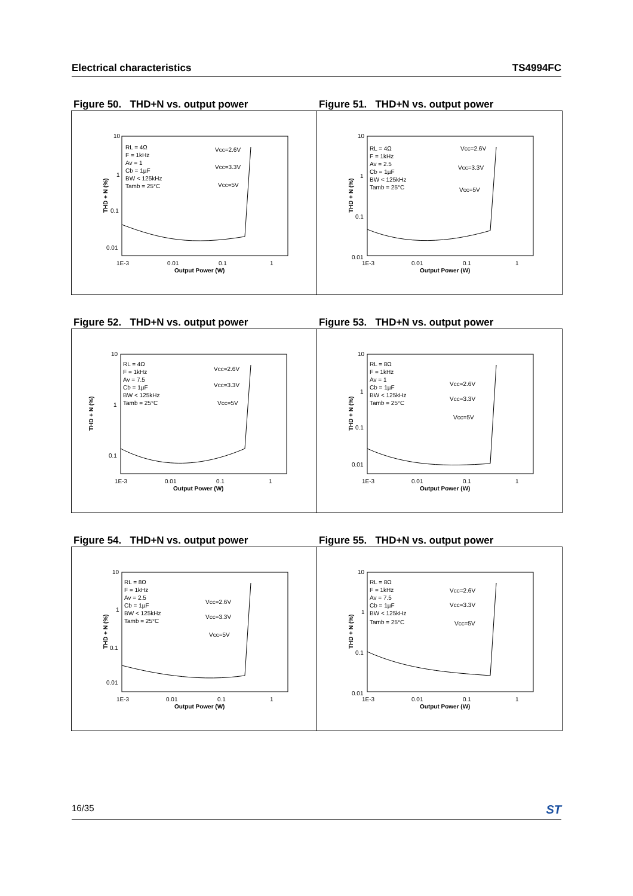Electrical characteristics TS4994FC
Figure 50. THD+N vs. output power Figure 51. THD+N vs. output power
10
1
0.1
0.01
1E-3
0.01
0.1
1
Output Power (W)
THD + N (%)
RL = 4Ω
F = 1kHz
Av = 1
Cb = 1µF
BW < 125kHz
Tamb = 25°C
Vcc=2.6V
Vcc=3.3V
Vcc=5V
10
1
0.1
0.01
1E-3
0.01
0.1
1
Output Power (W)
THD + N (%)
RL = 4Ω
F = 1kHz
Av = 2.5
Cb = 1µF
BW < 125kHz
Tamb = 25°C
Vcc=2.6V
Vcc=3.3V
Vcc=5V
Figure 52. THD+N vs. output power Figure 53. THD+N vs. output power
10
1
0.1
1E-3
0.01
0.1
1
Output Power (W)
THD + N (%)
RL = 4Ω
F = 1kHz
Av = 7.5
Cb = 1µF
BW < 125kHz
Tamb = 25°C
Vcc=2.6V
Vcc=3.3V
Vcc=5V
10
1
0.1
0.01
1E-3
0.01
0.1
1
Output Power (W)
THD + N (%)
RL = 8Ω
F = 1kHz
Av = 1
Cb = 1µF
BW < 125kHz
Tamb = 25°C
Vcc=2.6V
Vcc=3.3V
Vcc=5V
Figure 54. THD+N vs. output power Figure 55. THD+N vs. output power
10
1
0.1
0.01
1E-3
0.01
0.1
1
Output Power (W)
THD + N (%)
RL = 8Ω
F = 1kHz
Av = 2.5
Cb = 1µF
BW < 125kHz
Tamb = 25°C
Vcc=2.6V
Vcc=3.3V
Vcc=5V
10
1
0.1
0.01
1E-3
0.01
0.1
1
Output Power (W)
THD + N (%)
RL = 8Ω
F = 1kHz
Av = 7.5
Cb = 1µF
BW < 125kHz
Tamb = 25°C
Vcc=2.6V
Vcc=3.3V
Vcc=5V
16/35 ST